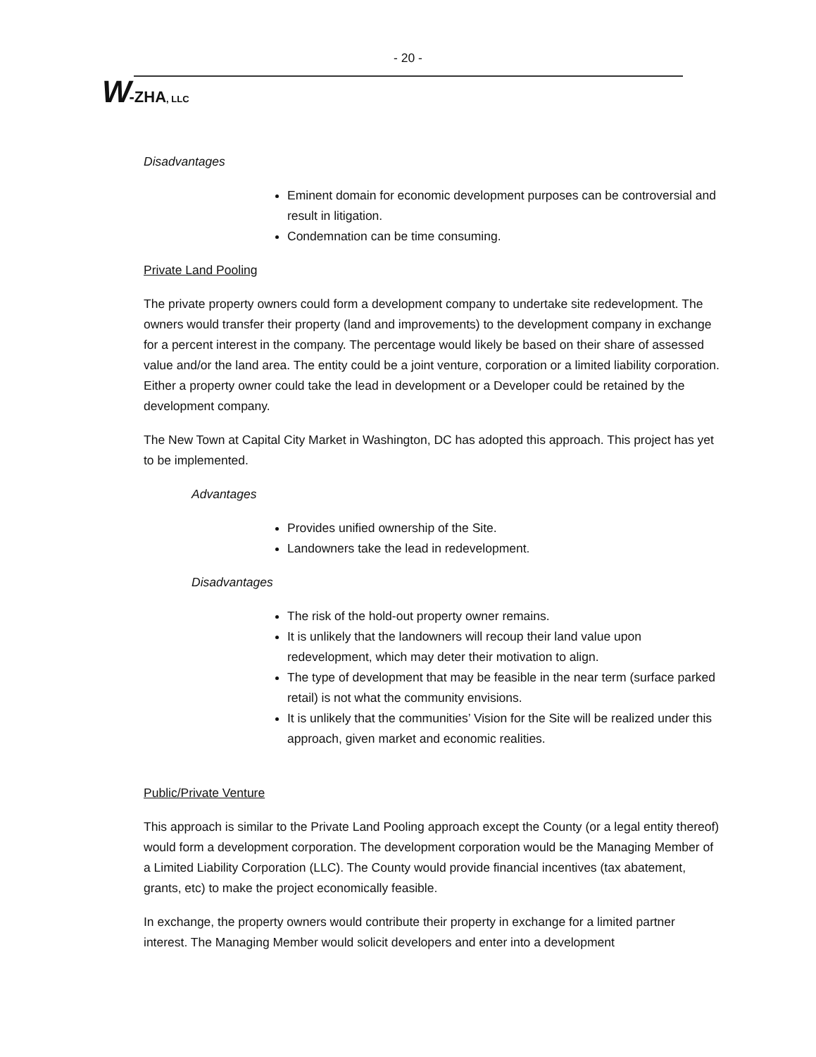- 20 -
W-ZHA, LLC
Disadvantages
Eminent domain for economic development purposes can be controversial and result in litigation.
Condemnation can be time consuming.
Private Land Pooling
The private property owners could form a development company to undertake site redevelopment. The owners would transfer their property (land and improvements) to the development company in exchange for a percent interest in the company. The percentage would likely be based on their share of assessed value and/or the land area. The entity could be a joint venture, corporation or a limited liability corporation. Either a property owner could take the lead in development or a Developer could be retained by the development company.
The New Town at Capital City Market in Washington, DC has adopted this approach. This project has yet to be implemented.
Advantages
Provides unified ownership of the Site.
Landowners take the lead in redevelopment.
Disadvantages
The risk of the hold-out property owner remains.
It is unlikely that the landowners will recoup their land value upon redevelopment, which may deter their motivation to align.
The type of development that may be feasible in the near term (surface parked retail) is not what the community envisions.
It is unlikely that the communities’ Vision for the Site will be realized under this approach, given market and economic realities.
Public/Private Venture
This approach is similar to the Private Land Pooling approach except the County (or a legal entity thereof) would form a development corporation. The development corporation would be the Managing Member of a Limited Liability Corporation (LLC). The County would provide financial incentives (tax abatement, grants, etc) to make the project economically feasible.
In exchange, the property owners would contribute their property in exchange for a limited partner interest. The Managing Member would solicit developers and enter into a development